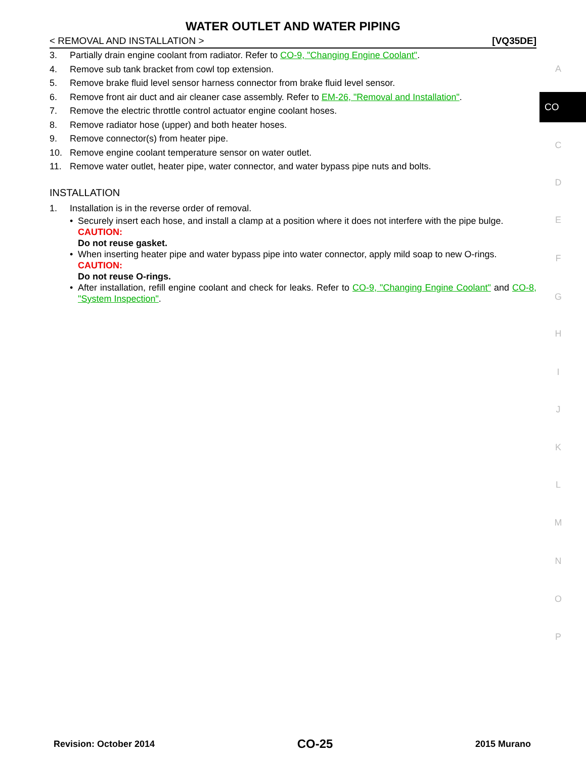WATER OUTLET AND WATER PIPING
< REMOVAL AND INSTALLATION > [VQ35DE]
3. Partially drain engine coolant from radiator. Refer to CO-9, "Changing Engine Coolant".
4. Remove sub tank bracket from cowl top extension.
5. Remove brake fluid level sensor harness connector from brake fluid level sensor.
6. Remove front air duct and air cleaner case assembly. Refer to EM-26, "Removal and Installation".
7. Remove the electric throttle control actuator engine coolant hoses.
8. Remove radiator hose (upper) and both heater hoses.
9. Remove connector(s) from heater pipe.
10. Remove engine coolant temperature sensor on water outlet.
11. Remove water outlet, heater pipe, water connector, and water bypass pipe nuts and bolts.
INSTALLATION
1. Installation is in the reverse order of removal.
• Securely insert each hose, and install a clamp at a position where it does not interfere with the pipe bulge.
CAUTION:
Do not reuse gasket.
• When inserting heater pipe and water bypass pipe into water connector, apply mild soap to new O-rings.
CAUTION:
Do not reuse O-rings.
• After installation, refill engine coolant and check for leaks. Refer to CO-9, "Changing Engine Coolant" and CO-8, "System Inspection".
CO
A
C
D
E
F
G
H
I
J
K
L
M
N
O
P
Revision: October 2014 CO-25 2015 Murano